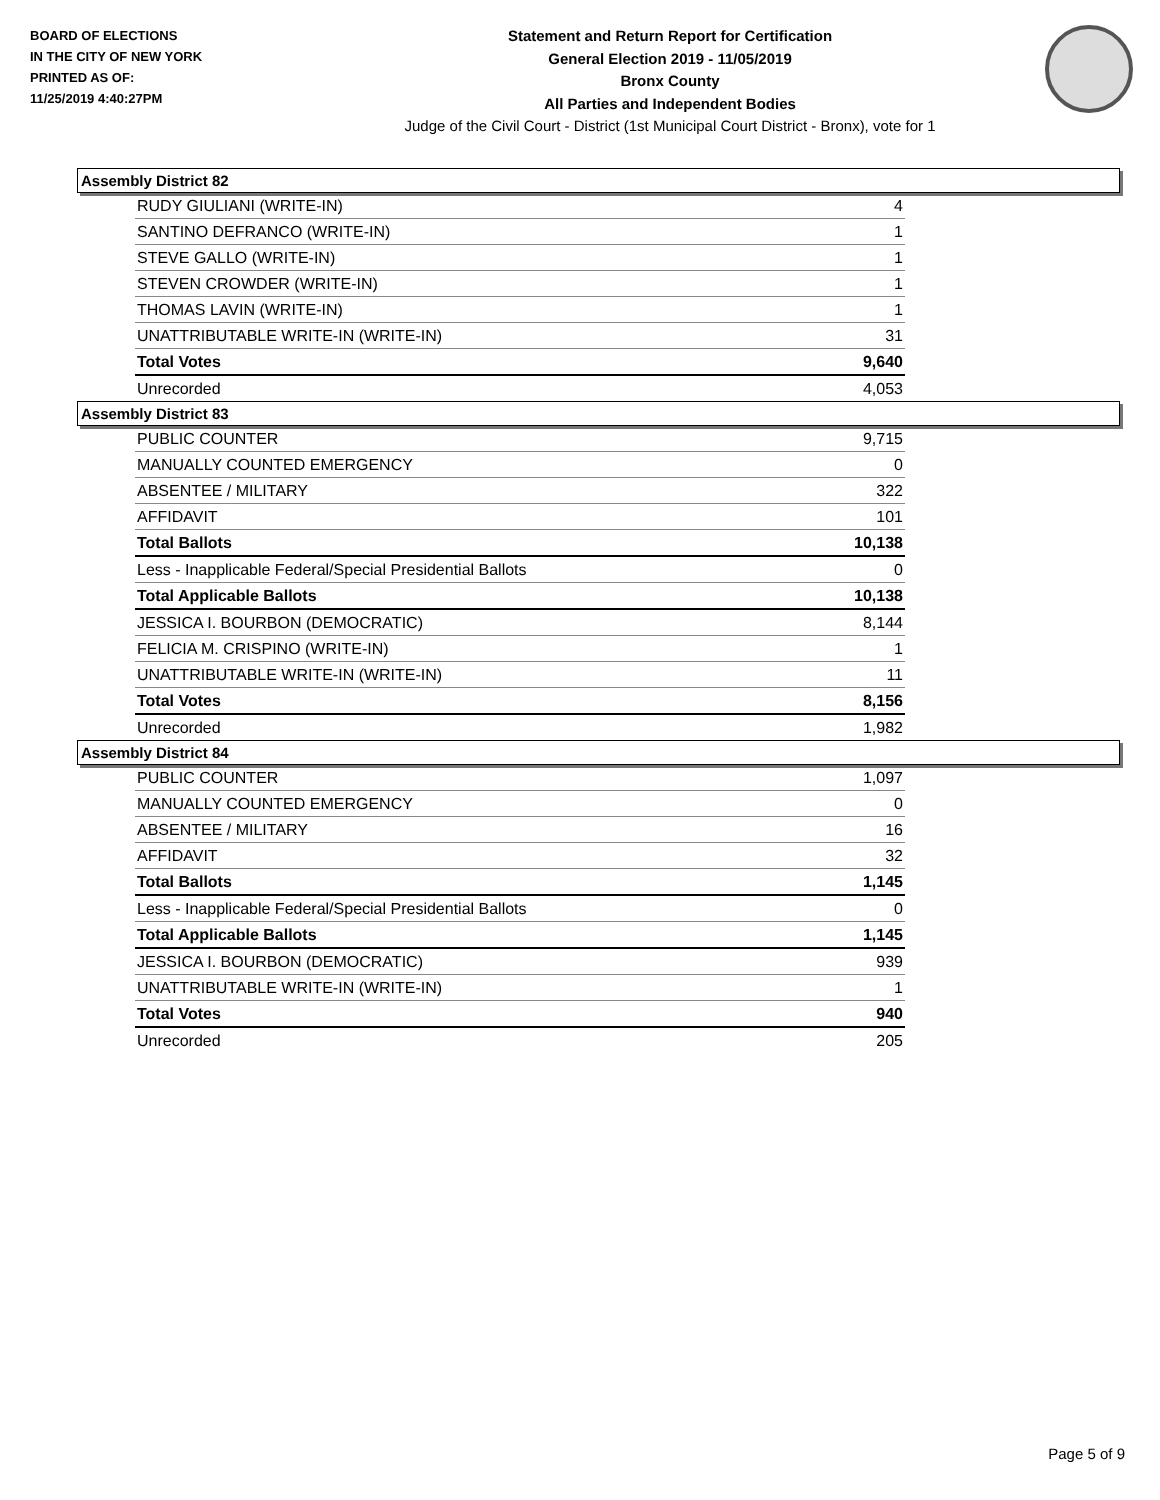BOARD OF ELECTIONS
IN THE CITY OF NEW YORK
PRINTED AS OF:
11/25/2019 4:40:27PM
Statement and Return Report for Certification
General Election 2019 - 11/05/2019
Bronx County
All Parties and Independent Bodies
Judge of the Civil Court - District (1st Municipal Court District - Bronx), vote for 1
Assembly District 82
| RUDY GIULIANI (WRITE-IN) | 4 |
| SANTINO DEFRANCO (WRITE-IN) | 1 |
| STEVE GALLO (WRITE-IN) | 1 |
| STEVEN CROWDER (WRITE-IN) | 1 |
| THOMAS LAVIN (WRITE-IN) | 1 |
| UNATTRIBUTABLE WRITE-IN (WRITE-IN) | 31 |
| Total Votes | 9,640 |
| Unrecorded | 4,053 |
Assembly District 83
| PUBLIC COUNTER | 9,715 |
| MANUALLY COUNTED EMERGENCY | 0 |
| ABSENTEE / MILITARY | 322 |
| AFFIDAVIT | 101 |
| Total Ballots | 10,138 |
| Less - Inapplicable Federal/Special Presidential Ballots | 0 |
| Total Applicable Ballots | 10,138 |
| JESSICA I. BOURBON (DEMOCRATIC) | 8,144 |
| FELICIA M. CRISPINO (WRITE-IN) | 1 |
| UNATTRIBUTABLE WRITE-IN (WRITE-IN) | 11 |
| Total Votes | 8,156 |
| Unrecorded | 1,982 |
Assembly District 84
| PUBLIC COUNTER | 1,097 |
| MANUALLY COUNTED EMERGENCY | 0 |
| ABSENTEE / MILITARY | 16 |
| AFFIDAVIT | 32 |
| Total Ballots | 1,145 |
| Less - Inapplicable Federal/Special Presidential Ballots | 0 |
| Total Applicable Ballots | 1,145 |
| JESSICA I. BOURBON (DEMOCRATIC) | 939 |
| UNATTRIBUTABLE WRITE-IN (WRITE-IN) | 1 |
| Total Votes | 940 |
| Unrecorded | 205 |
Page 5 of 9